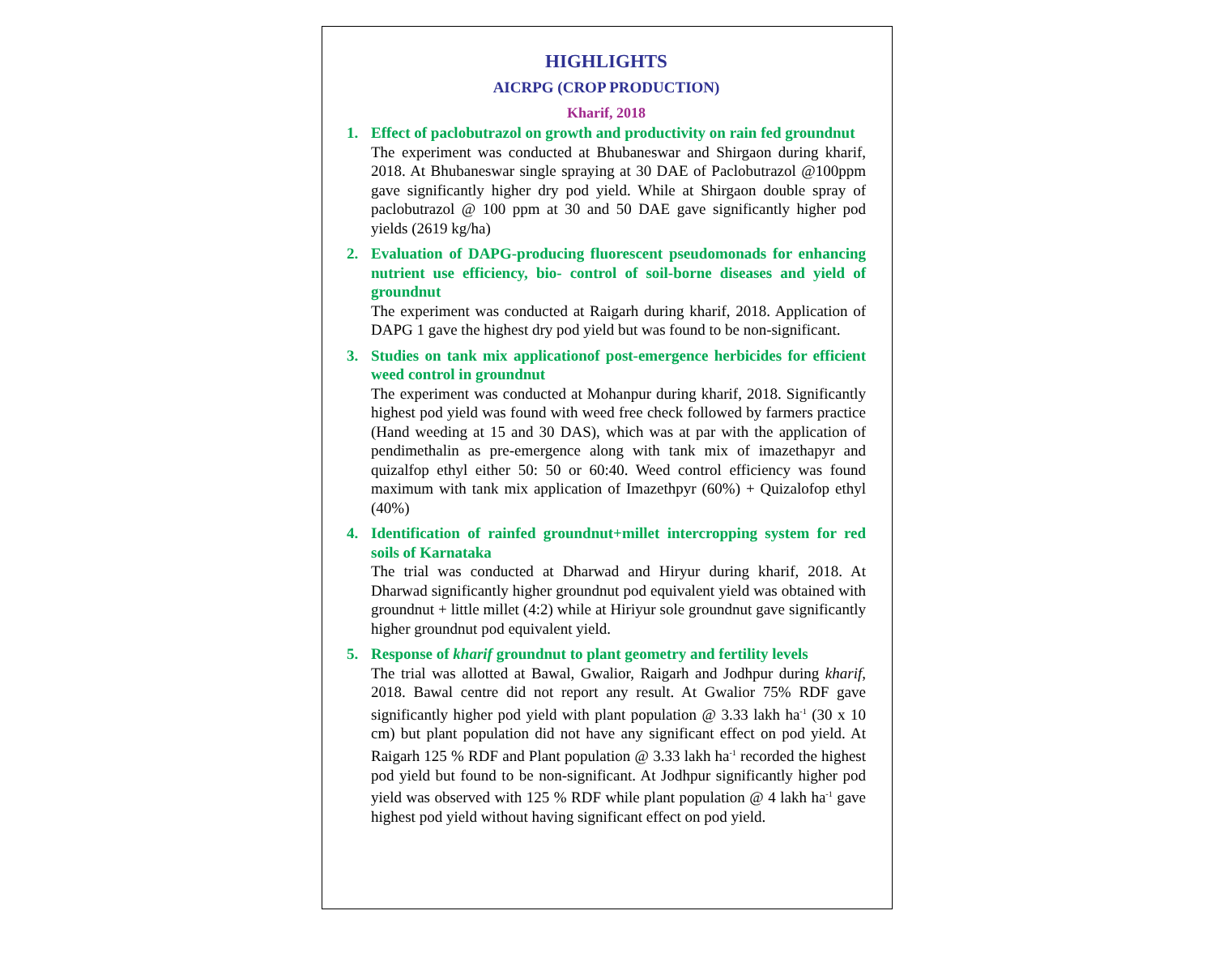HIGHLIGHTS
AICRPG (CROP PRODUCTION)
Kharif, 2018
1. Effect of paclobutrazol on growth and productivity on rain fed groundnut
The experiment was conducted at Bhubaneswar and Shirgaon during kharif, 2018. At Bhubaneswar single spraying at 30 DAE of Paclobutrazol @100ppm gave significantly higher dry pod yield. While at Shirgaon double spray of paclobutrazol @ 100 ppm at 30 and 50 DAE gave significantly higher pod yields (2619 kg/ha)
2. Evaluation of DAPG-producing fluorescent pseudomonads for enhancing nutrient use efficiency, bio- control of soil-borne diseases and yield of groundnut
The experiment was conducted at Raigarh during kharif, 2018. Application of DAPG 1 gave the highest dry pod yield but was found to be non-significant.
3. Studies on tank mix applicationof post-emergence herbicides for efficient weed control in groundnut
The experiment was conducted at Mohanpur during kharif, 2018. Significantly highest pod yield was found with weed free check followed by farmers practice (Hand weeding at 15 and 30 DAS), which was at par with the application of pendimethalin as pre-emergence along with tank mix of imazethapyr and quizalfop ethyl either 50: 50 or 60:40. Weed control efficiency was found maximum with tank mix application of Imazethpyr (60%) + Quizalofop ethyl (40%)
4. Identification of rainfed groundnut+millet intercropping system for red soils of Karnataka
The trial was conducted at Dharwad and Hiryur during kharif, 2018. At Dharwad significantly higher groundnut pod equivalent yield was obtained with groundnut + little millet (4:2) while at Hiriyur sole groundnut gave significantly higher groundnut pod equivalent yield.
5. Response of kharif groundnut to plant geometry and fertility levels
The trial was allotted at Bawal, Gwalior, Raigarh and Jodhpur during kharif, 2018. Bawal centre did not report any result. At Gwalior 75% RDF gave significantly higher pod yield with plant population @ 3.33 lakh ha<sup>-1</sup> (30 x 10 cm) but plant population did not have any significant effect on pod yield. At Raigarh 125 % RDF and Plant population @ 3.33 lakh ha<sup>-1</sup> recorded the highest pod yield but found to be non-significant. At Jodhpur significantly higher pod yield was observed with 125 % RDF while plant population @ 4 lakh ha<sup>-1</sup> gave highest pod yield without having significant effect on pod yield.